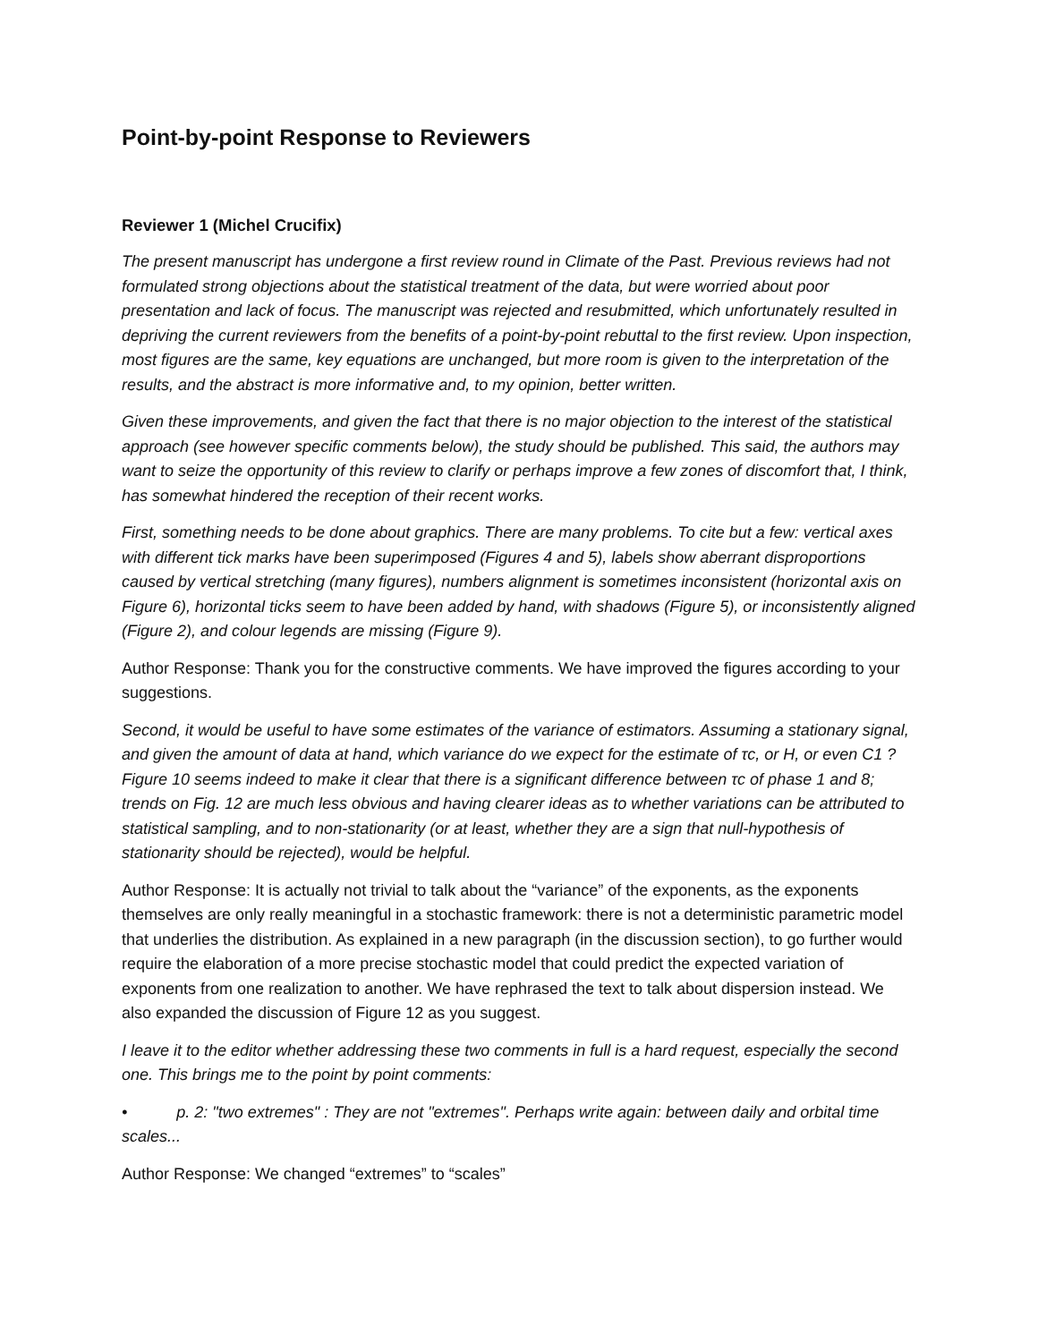Point-by-point Response to Reviewers
Reviewer 1 (Michel Crucifix)
The present manuscript has undergone a first review round in Climate of the Past. Previous reviews had not formulated strong objections about the statistical treatment of the data, but were worried about poor presentation and lack of focus. The manuscript was rejected and resubmitted, which unfortunately resulted in depriving the current reviewers from the benefits of a point-by-point rebuttal to the first review. Upon inspection, most figures are the same, key equations are unchanged, but more room is given to the interpretation of the results, and the abstract is more informative and, to my opinion, better written.
Given these improvements, and given the fact that there is no major objection to the interest of the statistical approach (see however specific comments below), the study should be published. This said, the authors may want to seize the opportunity of this review to clarify or perhaps improve a few zones of discomfort that, I think, has somewhat hindered the reception of their recent works.
First, something needs to be done about graphics. There are many problems. To cite but a few: vertical axes with different tick marks have been superimposed (Figures 4 and 5), labels show aberrant disproportions caused by vertical stretching (many figures), numbers alignment is sometimes inconsistent (horizontal axis on Figure 6), horizontal ticks seem to have been added by hand, with shadows (Figure 5), or inconsistently aligned (Figure 2), and colour legends are missing (Figure 9).
Author Response: Thank you for the constructive comments. We have improved the figures according to your suggestions.
Second, it would be useful to have some estimates of the variance of estimators. Assuming a stationary signal, and given the amount of data at hand, which variance do we expect for the estimate of τc, or H, or even C1 ? Figure 10 seems indeed to make it clear that there is a significant difference between τc of phase 1 and 8; trends on Fig. 12 are much less obvious and having clearer ideas as to whether variations can be attributed to statistical sampling, and to non-stationarity (or at least, whether they are a sign that null-hypothesis of stationarity should be rejected), would be helpful.
Author Response: It is actually not trivial to talk about the “variance” of the exponents, as the exponents themselves are only really meaningful in a stochastic framework: there is not a deterministic parametric model that underlies the distribution. As explained in a new paragraph (in the discussion section), to go further would require the elaboration of a more precise stochastic model that could predict the expected variation of exponents from one realization to another. We have rephrased the text to talk about dispersion instead. We also expanded the discussion of Figure 12 as you suggest.
I leave it to the editor whether addressing these two comments in full is a hard request, especially the second one. This brings me to the point by point comments:
• p. 2: "two extremes" : They are not "extremes". Perhaps write again: between daily and orbital time scales...
Author Response: We changed “extremes” to “scales”